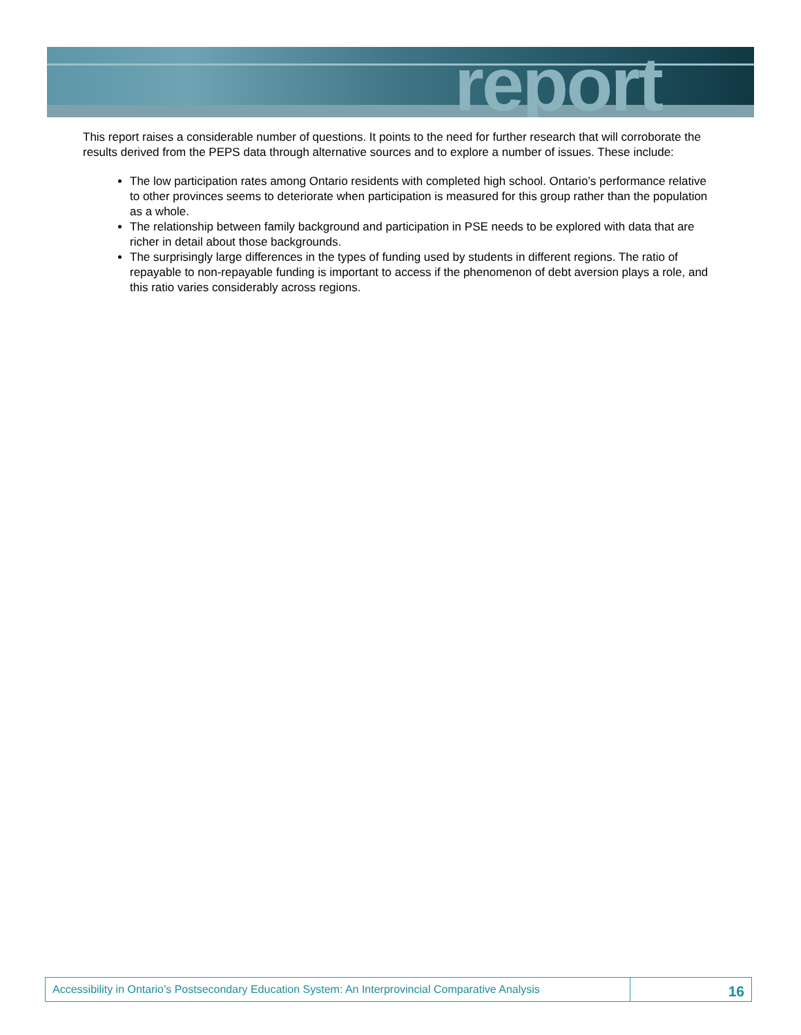report
This report raises a considerable number of questions. It points to the need for further research that will corroborate the results derived from the PEPS data through alternative sources and to explore a number of issues. These include:
The low participation rates among Ontario residents with completed high school. Ontario’s performance relative to other provinces seems to deteriorate when participation is measured for this group rather than the population as a whole.
The relationship between family background and participation in PSE needs to be explored with data that are richer in detail about those backgrounds.
The surprisingly large differences in the types of funding used by students in different regions. The ratio of repayable to non-repayable funding is important to access if the phenomenon of debt aversion plays a role, and this ratio varies considerably across regions.
Accessibility in Ontario’s Postsecondary Education System: An Interprovincial Comparative Analysis
16